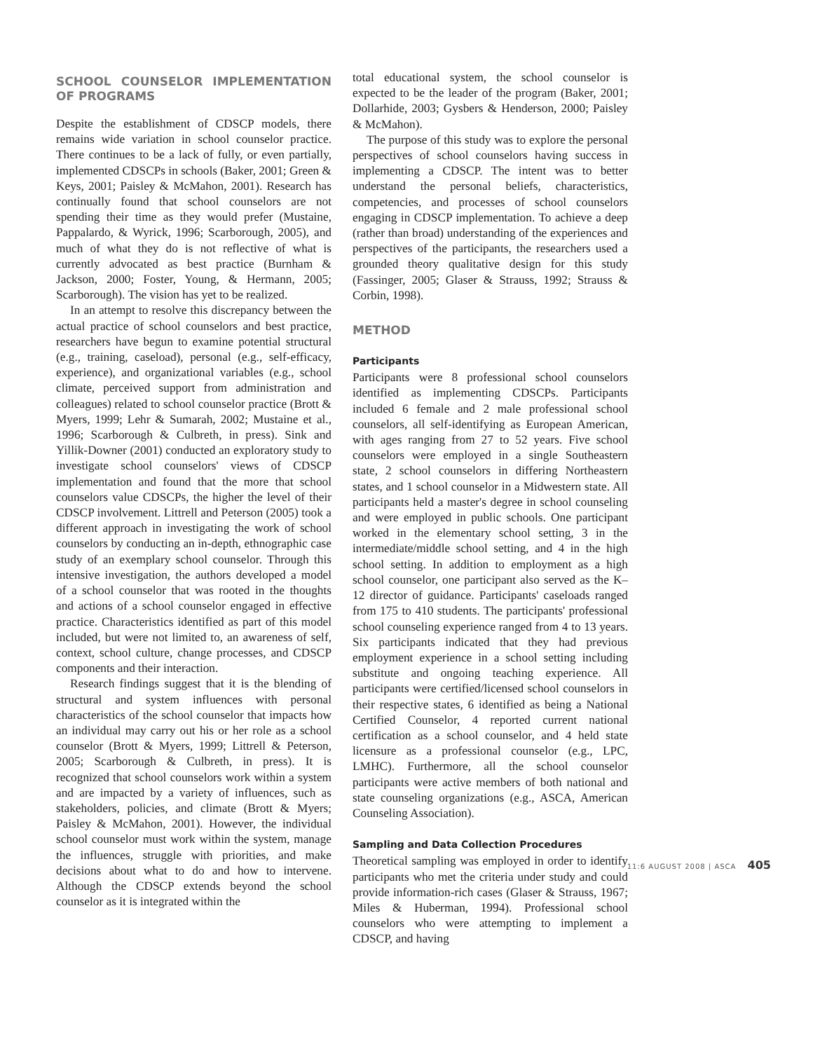SCHOOL COUNSELOR IMPLEMENTATION OF PROGRAMS
Despite the establishment of CDSCP models, there remains wide variation in school counselor practice. There continues to be a lack of fully, or even partially, implemented CDSCPs in schools (Baker, 2001; Green & Keys, 2001; Paisley & McMahon, 2001). Research has continually found that school counselors are not spending their time as they would prefer (Mustaine, Pappalardo, & Wyrick, 1996; Scarborough, 2005), and much of what they do is not reflective of what is currently advocated as best practice (Burnham & Jackson, 2000; Foster, Young, & Hermann, 2005; Scarborough). The vision has yet to be realized.
In an attempt to resolve this discrepancy between the actual practice of school counselors and best practice, researchers have begun to examine potential structural (e.g., training, caseload), personal (e.g., self-efficacy, experience), and organizational variables (e.g., school climate, perceived support from administration and colleagues) related to school counselor practice (Brott & Myers, 1999; Lehr & Sumarah, 2002; Mustaine et al., 1996; Scarborough & Culbreth, in press). Sink and Yillik-Downer (2001) conducted an exploratory study to investigate school counselors' views of CDSCP implementation and found that the more that school counselors value CDSCPs, the higher the level of their CDSCP involvement. Littrell and Peterson (2005) took a different approach in investigating the work of school counselors by conducting an in-depth, ethnographic case study of an exemplary school counselor. Through this intensive investigation, the authors developed a model of a school counselor that was rooted in the thoughts and actions of a school counselor engaged in effective practice. Characteristics identified as part of this model included, but were not limited to, an awareness of self, context, school culture, change processes, and CDSCP components and their interaction.
Research findings suggest that it is the blending of structural and system influences with personal characteristics of the school counselor that impacts how an individual may carry out his or her role as a school counselor (Brott & Myers, 1999; Littrell & Peterson, 2005; Scarborough & Culbreth, in press). It is recognized that school counselors work within a system and are impacted by a variety of influences, such as stakeholders, policies, and climate (Brott & Myers; Paisley & McMahon, 2001). However, the individual school counselor must work within the system, manage the influences, struggle with priorities, and make decisions about what to do and how to intervene. Although the CDSCP extends beyond the school counselor as it is integrated within the
total educational system, the school counselor is expected to be the leader of the program (Baker, 2001; Dollarhide, 2003; Gysbers & Henderson, 2000; Paisley & McMahon).
The purpose of this study was to explore the personal perspectives of school counselors having success in implementing a CDSCP. The intent was to better understand the personal beliefs, characteristics, competencies, and processes of school counselors engaging in CDSCP implementation. To achieve a deep (rather than broad) understanding of the experiences and perspectives of the participants, the researchers used a grounded theory qualitative design for this study (Fassinger, 2005; Glaser & Strauss, 1992; Strauss & Corbin, 1998).
METHOD
Participants
Participants were 8 professional school counselors identified as implementing CDSCPs. Participants included 6 female and 2 male professional school counselors, all self-identifying as European American, with ages ranging from 27 to 52 years. Five school counselors were employed in a single Southeastern state, 2 school counselors in differing Northeastern states, and 1 school counselor in a Midwestern state. All participants held a master's degree in school counseling and were employed in public schools. One participant worked in the elementary school setting, 3 in the intermediate/middle school setting, and 4 in the high school setting. In addition to employment as a high school counselor, one participant also served as the K–12 director of guidance. Participants' caseloads ranged from 175 to 410 students. The participants' professional school counseling experience ranged from 4 to 13 years. Six participants indicated that they had previous employment experience in a school setting including substitute and ongoing teaching experience. All participants were certified/licensed school counselors in their respective states, 6 identified as being a National Certified Counselor, 4 reported current national certification as a school counselor, and 4 held state licensure as a professional counselor (e.g., LPC, LMHC). Furthermore, all the school counselor participants were active members of both national and state counseling organizations (e.g., ASCA, American Counseling Association).
Sampling and Data Collection Procedures
Theoretical sampling was employed in order to identify participants who met the criteria under study and could provide information-rich cases (Glaser & Strauss, 1967; Miles & Huberman, 1994). Professional school counselors who were attempting to implement a CDSCP, and having
11:6 AUGUST 2008 | ASCA 405